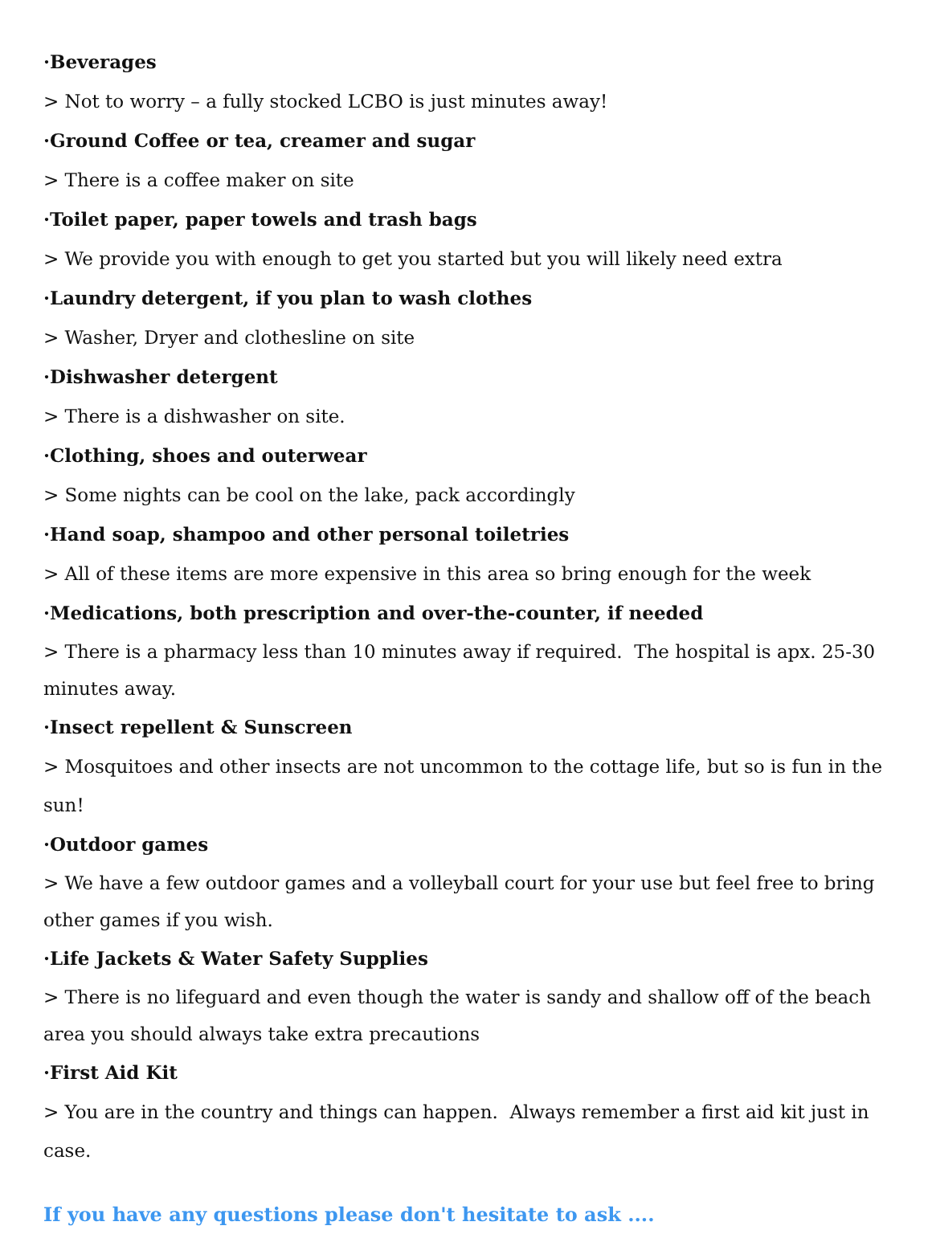·Beverages
> Not to worry – a fully stocked LCBO is just minutes away!
·Ground Coffee or tea, creamer and sugar
> There is a coffee maker on site
·Toilet paper, paper towels and trash bags
> We provide you with enough to get you started but you will likely need extra
·Laundry detergent, if you plan to wash clothes
> Washer, Dryer and clothesline on site
·Dishwasher detergent
> There is a dishwasher on site.
·Clothing, shoes and outerwear
> Some nights can be cool on the lake, pack accordingly
·Hand soap, shampoo and other personal toiletries
> All of these items are more expensive in this area so bring enough for the week
·Medications, both prescription and over-the-counter, if needed
> There is a pharmacy less than 10 minutes away if required. The hospital is apx. 25-30 minutes away.
·Insect repellent & Sunscreen
> Mosquitoes and other insects are not uncommon to the cottage life, but so is fun in the sun!
·Outdoor games
> We have a few outdoor games and a volleyball court for your use but feel free to bring other games if you wish.
·Life Jackets & Water Safety Supplies
> There is no lifeguard and even though the water is sandy and shallow off of the beach area you should always take extra precautions
·First Aid Kit
> You are in the country and things can happen. Always remember a first aid kit just in case.
If you have any questions please don't hesitate to ask ....